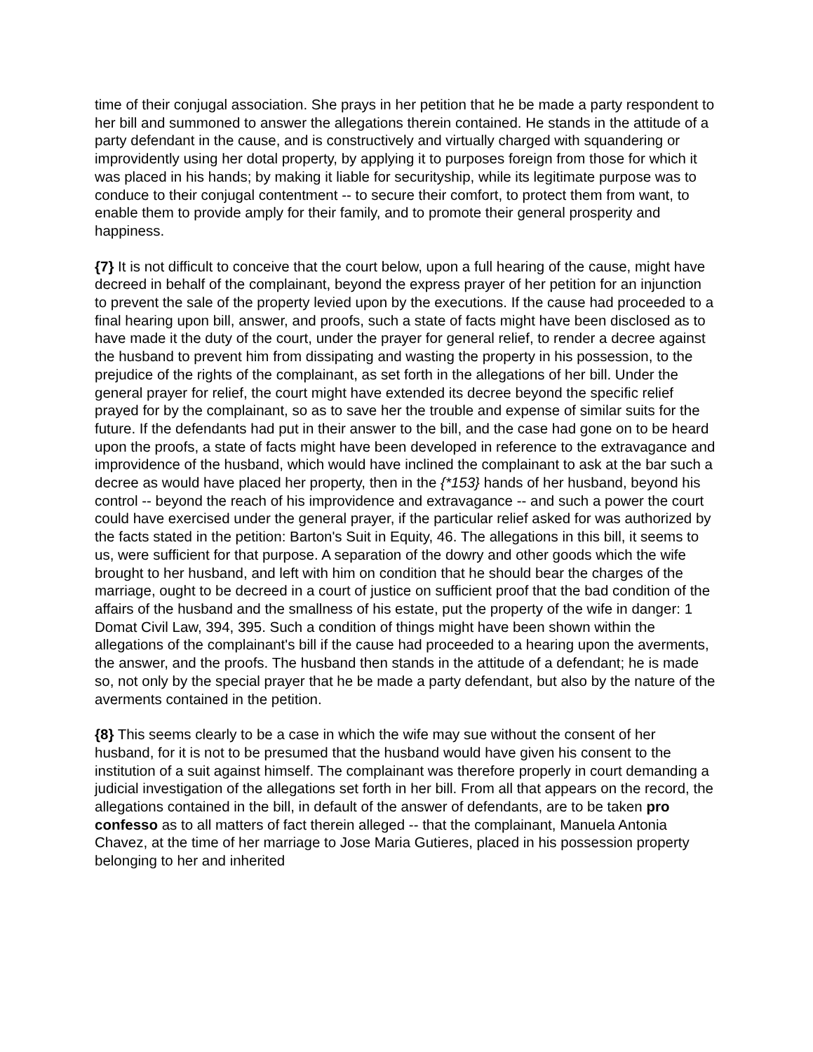time of their conjugal association. She prays in her petition that he be made a party respondent to her bill and summoned to answer the allegations therein contained. He stands in the attitude of a party defendant in the cause, and is constructively and virtually charged with squandering or improvidently using her dotal property, by applying it to purposes foreign from those for which it was placed in his hands; by making it liable for securityship, while its legitimate purpose was to conduce to their conjugal contentment -- to secure their comfort, to protect them from want, to enable them to provide amply for their family, and to promote their general prosperity and happiness.
{7} It is not difficult to conceive that the court below, upon a full hearing of the cause, might have decreed in behalf of the complainant, beyond the express prayer of her petition for an injunction to prevent the sale of the property levied upon by the executions. If the cause had proceeded to a final hearing upon bill, answer, and proofs, such a state of facts might have been disclosed as to have made it the duty of the court, under the prayer for general relief, to render a decree against the husband to prevent him from dissipating and wasting the property in his possession, to the prejudice of the rights of the complainant, as set forth in the allegations of her bill. Under the general prayer for relief, the court might have extended its decree beyond the specific relief prayed for by the complainant, so as to save her the trouble and expense of similar suits for the future. If the defendants had put in their answer to the bill, and the case had gone on to be heard upon the proofs, a state of facts might have been developed in reference to the extravagance and improvidence of the husband, which would have inclined the complainant to ask at the bar such a decree as would have placed her property, then in the {*153} hands of her husband, beyond his control -- beyond the reach of his improvidence and extravagance -- and such a power the court could have exercised under the general prayer, if the particular relief asked for was authorized by the facts stated in the petition: Barton's Suit in Equity, 46. The allegations in this bill, it seems to us, were sufficient for that purpose. A separation of the dowry and other goods which the wife brought to her husband, and left with him on condition that he should bear the charges of the marriage, ought to be decreed in a court of justice on sufficient proof that the bad condition of the affairs of the husband and the smallness of his estate, put the property of the wife in danger: 1 Domat Civil Law, 394, 395. Such a condition of things might have been shown within the allegations of the complainant's bill if the cause had proceeded to a hearing upon the averments, the answer, and the proofs. The husband then stands in the attitude of a defendant; he is made so, not only by the special prayer that he be made a party defendant, but also by the nature of the averments contained in the petition.
{8} This seems clearly to be a case in which the wife may sue without the consent of her husband, for it is not to be presumed that the husband would have given his consent to the institution of a suit against himself. The complainant was therefore properly in court demanding a judicial investigation of the allegations set forth in her bill. From all that appears on the record, the allegations contained in the bill, in default of the answer of defendants, are to be taken pro confesso as to all matters of fact therein alleged -- that the complainant, Manuela Antonia Chavez, at the time of her marriage to Jose Maria Gutieres, placed in his possession property belonging to her and inherited